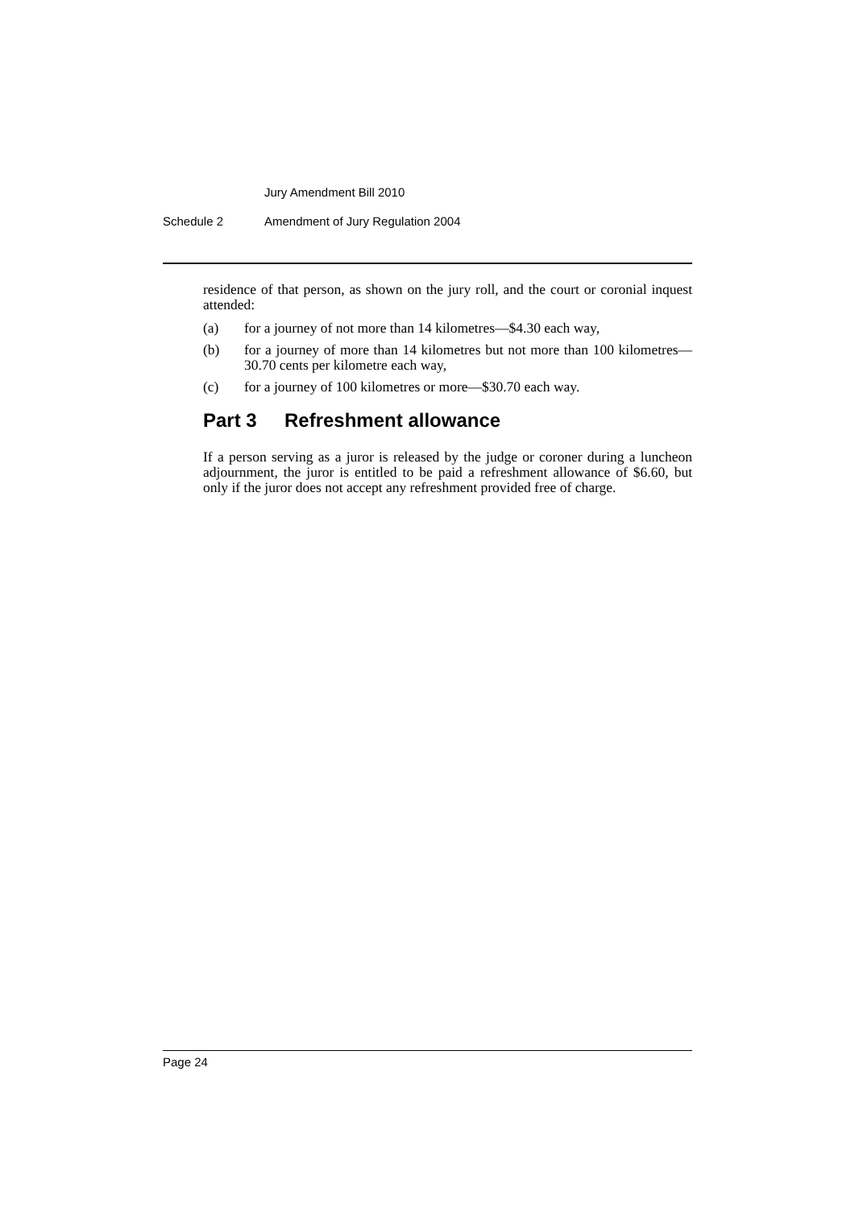Jury Amendment Bill 2010
Schedule 2 Amendment of Jury Regulation 2004
residence of that person, as shown on the jury roll, and the court or coronial inquest attended:
(a) for a journey of not more than 14 kilometres—$4.30 each way,
(b) for a journey of more than 14 kilometres but not more than 100 kilometres—30.70 cents per kilometre each way,
(c) for a journey of 100 kilometres or more—$30.70 each way.
Part 3 Refreshment allowance
If a person serving as a juror is released by the judge or coroner during a luncheon adjournment, the juror is entitled to be paid a refreshment allowance of $6.60, but only if the juror does not accept any refreshment provided free of charge.
Page 24